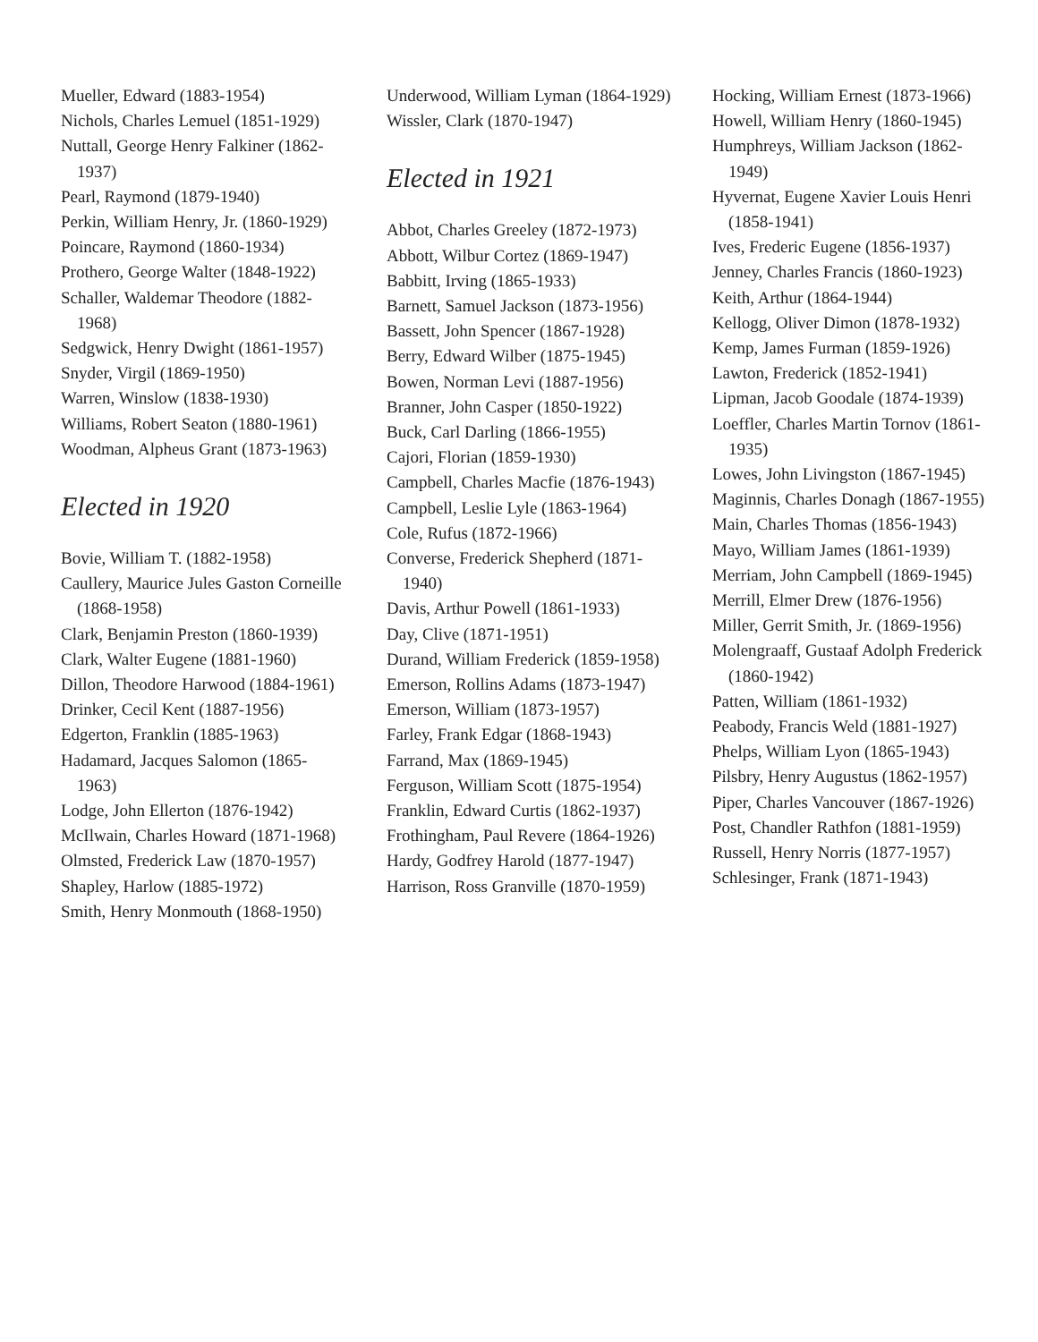Mueller, Edward (1883-1954)
Nichols, Charles Lemuel (1851-1929)
Nuttall, George Henry Falkiner (1862-1937)
Pearl, Raymond (1879-1940)
Perkin, William Henry, Jr. (1860-1929)
Poincare, Raymond (1860-1934)
Prothero, George Walter (1848-1922)
Schaller, Waldemar Theodore (1882-1968)
Sedgwick, Henry Dwight (1861-1957)
Snyder, Virgil (1869-1950)
Warren, Winslow (1838-1930)
Williams, Robert Seaton (1880-1961)
Woodman, Alpheus Grant (1873-1963)
Elected in 1920
Bovie, William T. (1882-1958)
Caullery, Maurice Jules Gaston Corneille (1868-1958)
Clark, Benjamin Preston (1860-1939)
Clark, Walter Eugene (1881-1960)
Dillon, Theodore Harwood (1884-1961)
Drinker, Cecil Kent (1887-1956)
Edgerton, Franklin (1885-1963)
Hadamard, Jacques Salomon (1865-1963)
Lodge, John Ellerton (1876-1942)
McIlwain, Charles Howard (1871-1968)
Olmsted, Frederick Law (1870-1957)
Shapley, Harlow (1885-1972)
Smith, Henry Monmouth (1868-1950)
Underwood, William Lyman (1864-1929)
Wissler, Clark (1870-1947)
Elected in 1921
Abbot, Charles Greeley (1872-1973)
Abbott, Wilbur Cortez (1869-1947)
Babbitt, Irving (1865-1933)
Barnett, Samuel Jackson (1873-1956)
Bassett, John Spencer (1867-1928)
Berry, Edward Wilber (1875-1945)
Bowen, Norman Levi (1887-1956)
Branner, John Casper (1850-1922)
Buck, Carl Darling (1866-1955)
Cajori, Florian (1859-1930)
Campbell, Charles Macfie (1876-1943)
Campbell, Leslie Lyle (1863-1964)
Cole, Rufus (1872-1966)
Converse, Frederick Shepherd (1871-1940)
Davis, Arthur Powell (1861-1933)
Day, Clive (1871-1951)
Durand, William Frederick (1859-1958)
Emerson, Rollins Adams (1873-1947)
Emerson, William (1873-1957)
Farley, Frank Edgar (1868-1943)
Farrand, Max (1869-1945)
Ferguson, William Scott (1875-1954)
Franklin, Edward Curtis (1862-1937)
Frothingham, Paul Revere (1864-1926)
Hardy, Godfrey Harold (1877-1947)
Harrison, Ross Granville (1870-1959)
Hocking, William Ernest (1873-1966)
Howell, William Henry (1860-1945)
Humphreys, William Jackson (1862-1949)
Hyvernat, Eugene Xavier Louis Henri (1858-1941)
Ives, Frederic Eugene (1856-1937)
Jenney, Charles Francis (1860-1923)
Keith, Arthur (1864-1944)
Kellogg, Oliver Dimon (1878-1932)
Kemp, James Furman (1859-1926)
Lawton, Frederick (1852-1941)
Lipman, Jacob Goodale (1874-1939)
Loeffler, Charles Martin Tornov (1861-1935)
Lowes, John Livingston (1867-1945)
Maginnis, Charles Donagh (1867-1955)
Main, Charles Thomas (1856-1943)
Mayo, William James (1861-1939)
Merriam, John Campbell (1869-1945)
Merrill, Elmer Drew (1876-1956)
Miller, Gerrit Smith, Jr. (1869-1956)
Molengraaff, Gustaaf Adolph Frederick (1860-1942)
Patten, William (1861-1932)
Peabody, Francis Weld (1881-1927)
Phelps, William Lyon (1865-1943)
Pilsbry, Henry Augustus (1862-1957)
Piper, Charles Vancouver (1867-1926)
Post, Chandler Rathfon (1881-1959)
Russell, Henry Norris (1877-1957)
Schlesinger, Frank (1871-1943)